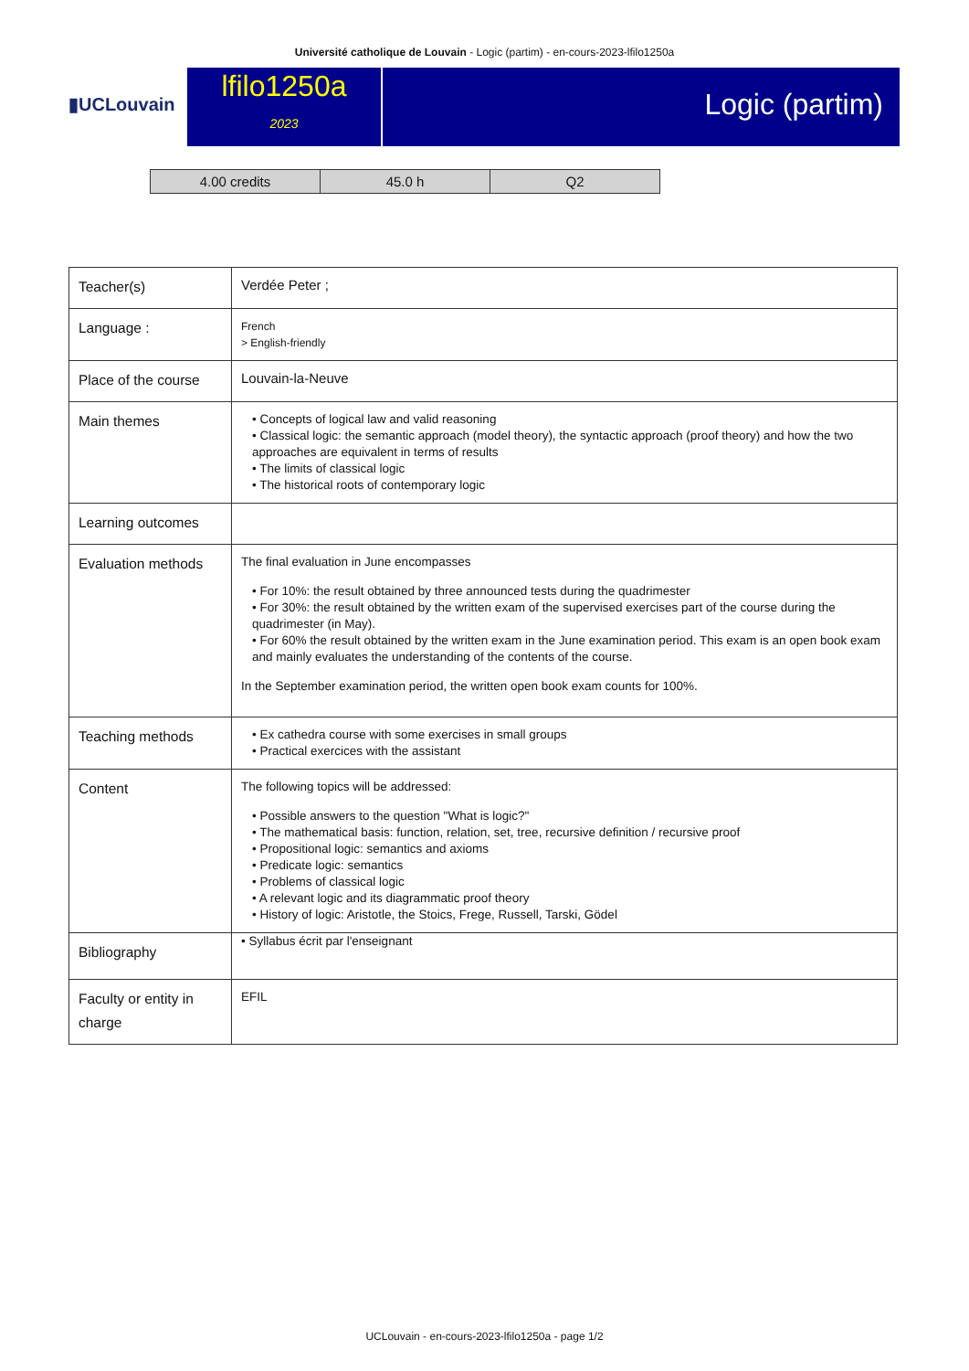Université catholique de Louvain - Logic (partim) - en-cours-2023-lfilo1250a
▮UCLouvain
lfilo1250a
2023
Logic (partim)
| 4.00 credits | 45.0 h | Q2 |
| Teacher(s) | Verdée Peter ; |
| Language : | French > English-friendly |
| Place of the course | Louvain-la-Neuve |
| Main themes | • Concepts of logical law and valid reasoning • Classical logic: the semantic approach (model theory), the syntactic approach (proof theory) and how the two approaches are equivalent in terms of results • The limits of classical logic • The historical roots of contemporary logic |
| Learning outcomes | |
| Evaluation methods | The final evaluation in June encompasses • For 10%: the result obtained by three announced tests during the quadrimester • For 30%: the result obtained by the written exam of the supervised exercises part of the course during the quadrimester (in May). • For 60% the result obtained by the written exam in the June examination period. This exam is an open book exam and mainly evaluates the understanding of the contents of the course. In the September examination period, the written open book exam counts for 100%. |
| Teaching methods | • Ex cathedra course with some exercises in small groups • Practical exercices with the assistant |
| Content | The following topics will be addressed: • Possible answers to the question "What is logic?" • The mathematical basis: function, relation, set, tree, recursive definition / recursive proof • Propositional logic: semantics and axioms • Predicate logic: semantics • Problems of classical logic • A relevant logic and its diagrammatic proof theory • History of logic: Aristotle, the Stoics, Frege, Russell, Tarski, Gödel |
| Bibliography | • Syllabus écrit par l'enseignant |
| Faculty or entity in charge | EFIL |
UCLouvain - en-cours-2023-lfilo1250a - page 1/2